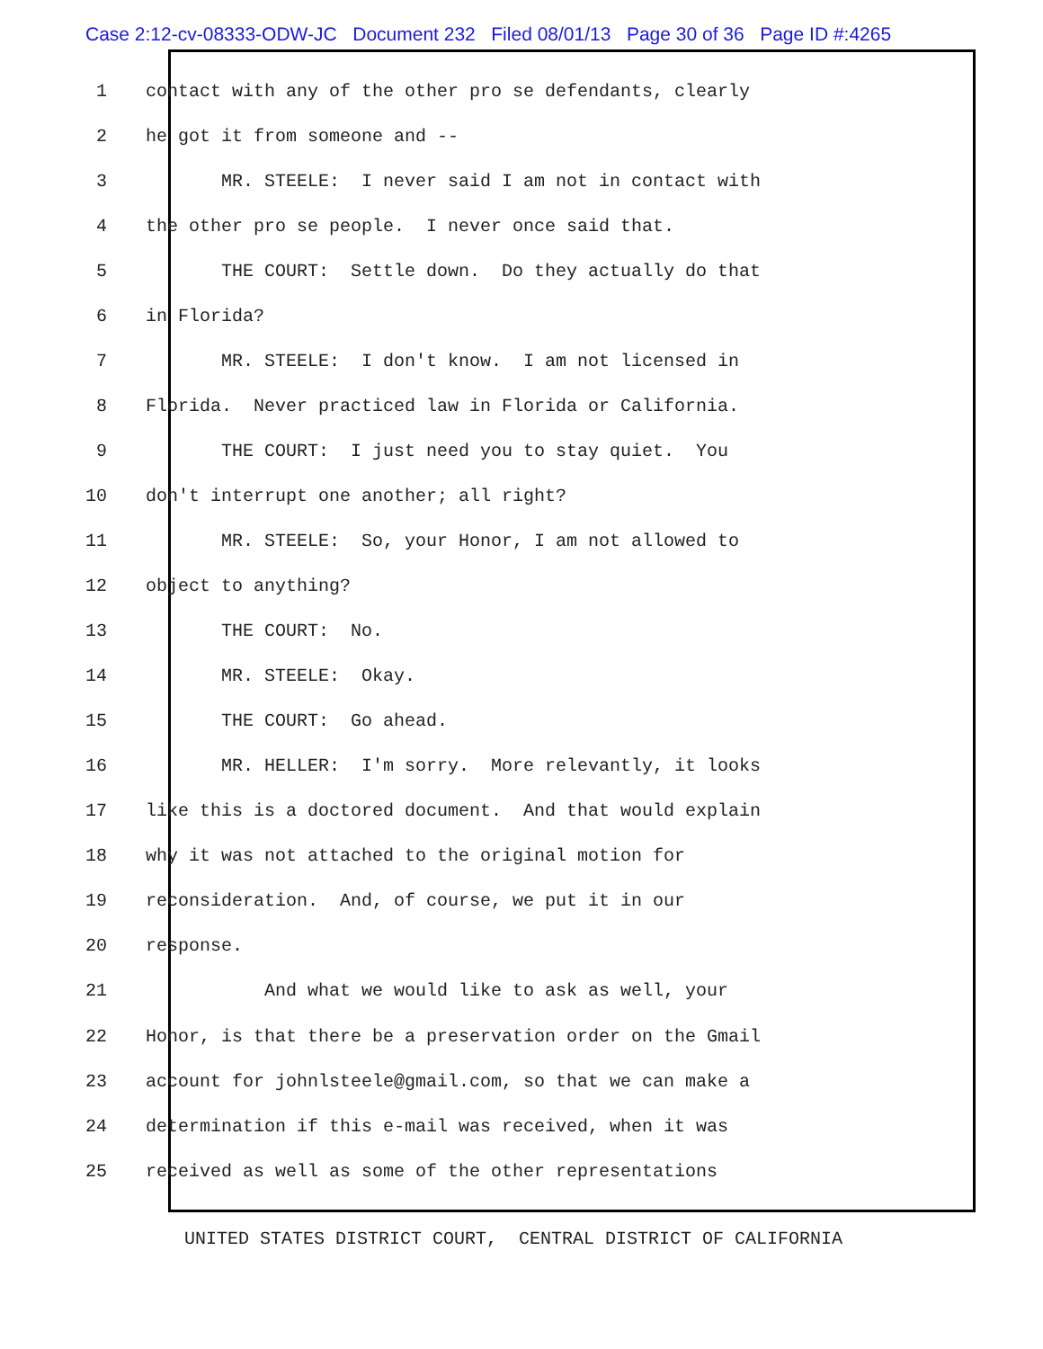Case 2:12-cv-08333-ODW-JC Document 232 Filed 08/01/13 Page 30 of 36 Page ID #:4265
1 contact with any of the other pro se defendants, clearly
2 he got it from someone and --
3 MR. STEELE: I never said I am not in contact with
4 the other pro se people. I never once said that.
5 THE COURT: Settle down. Do they actually do that
6 in Florida?
7 MR. STEELE: I don't know. I am not licensed in
8 Florida. Never practiced law in Florida or California.
9 THE COURT: I just need you to stay quiet. You
10 don't interrupt one another; all right?
11 MR. STEELE: So, your Honor, I am not allowed to
12 object to anything?
13 THE COURT: No.
14 MR. STEELE: Okay.
15 THE COURT: Go ahead.
16 MR. HELLER: I'm sorry. More relevantly, it looks
17 like this is a doctored document. And that would explain
18 why it was not attached to the original motion for
19 reconsideration. And, of course, we put it in our
20 response.
21 And what we would like to ask as well, your
22 Honor, is that there be a preservation order on the Gmail
23 account for johnlsteele@gmail.com, so that we can make a
24 determination if this e-mail was received, when it was
25 received as well as some of the other representations
UNITED STATES DISTRICT COURT, CENTRAL DISTRICT OF CALIFORNIA